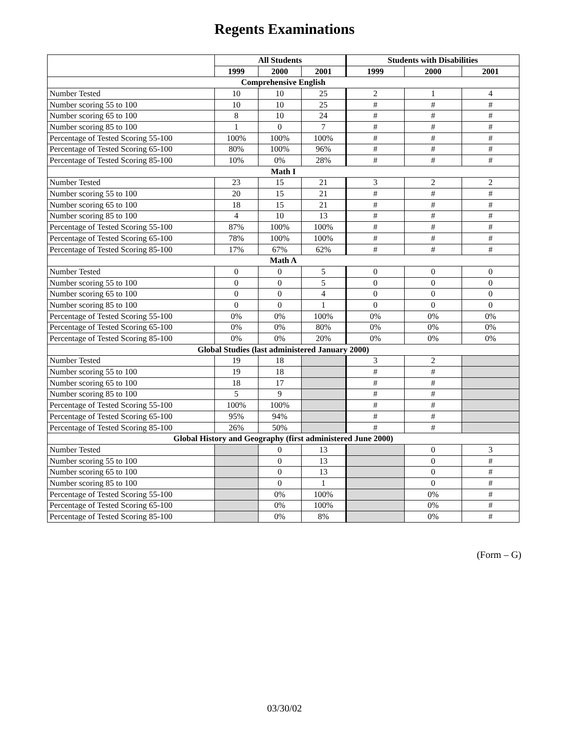Regents Examinations
| | All Students | | | Students with Disabilities | | |
| --- | --- | --- | --- | --- | --- | --- |
| | 1999 | 2000 | 2001 | 1999 | 2000 | 2001 |
| Comprehensive English | | | | | | |
| Number Tested | 10 | 10 | 25 | 2 | 1 | 4 |
| Number scoring 55 to 100 | 10 | 10 | 25 | # | # | # |
| Number scoring 65 to 100 | 8 | 10 | 24 | # | # | # |
| Number scoring 85 to 100 | 1 | 0 | 7 | # | # | # |
| Percentage of Tested Scoring 55-100 | 100% | 100% | 100% | # | # | # |
| Percentage of Tested Scoring 65-100 | 80% | 100% | 96% | # | # | # |
| Percentage of Tested Scoring 85-100 | 10% | 0% | 28% | # | # | # |
| Math I | | | | | | |
| Number Tested | 23 | 15 | 21 | 3 | 2 | 2 |
| Number scoring 55 to 100 | 20 | 15 | 21 | # | # | # |
| Number scoring 65 to 100 | 18 | 15 | 21 | # | # | # |
| Number scoring 85 to 100 | 4 | 10 | 13 | # | # | # |
| Percentage of Tested Scoring 55-100 | 87% | 100% | 100% | # | # | # |
| Percentage of Tested Scoring 65-100 | 78% | 100% | 100% | # | # | # |
| Percentage of Tested Scoring 85-100 | 17% | 67% | 62% | # | # | # |
| Math A | | | | | | |
| Number Tested | 0 | 0 | 5 | 0 | 0 | 0 |
| Number scoring 55 to 100 | 0 | 0 | 5 | 0 | 0 | 0 |
| Number scoring 65 to 100 | 0 | 0 | 4 | 0 | 0 | 0 |
| Number scoring 85 to 100 | 0 | 0 | 1 | 0 | 0 | 0 |
| Percentage of Tested Scoring 55-100 | 0% | 0% | 100% | 0% | 0% | 0% |
| Percentage of Tested Scoring 65-100 | 0% | 0% | 80% | 0% | 0% | 0% |
| Percentage of Tested Scoring 85-100 | 0% | 0% | 20% | 0% | 0% | 0% |
| Global Studies (last administered January 2000) | | | | | | |
| Number Tested | 19 | 18 | | 3 | 2 | |
| Number scoring 55 to 100 | 19 | 18 | | # | # | |
| Number scoring 65 to 100 | 18 | 17 | | # | # | |
| Number scoring 85 to 100 | 5 | 9 | | # | # | |
| Percentage of Tested Scoring 55-100 | 100% | 100% | | # | # | |
| Percentage of Tested Scoring 65-100 | 95% | 94% | | # | # | |
| Percentage of Tested Scoring 85-100 | 26% | 50% | | # | # | |
| Global History and Geography (first administered June 2000) | | | | | | |
| Number Tested | | 0 | 13 | | 0 | 3 |
| Number scoring 55 to 100 | | 0 | 13 | | 0 | # |
| Number scoring 65 to 100 | | 0 | 13 | | 0 | # |
| Number scoring 85 to 100 | | 0 | 1 | | 0 | # |
| Percentage of Tested Scoring 55-100 | | 0% | 100% | | 0% | # |
| Percentage of Tested Scoring 65-100 | | 0% | 100% | | 0% | # |
| Percentage of Tested Scoring 85-100 | | 0% | 8% | | 0% | # |
(Form – G)
03/30/02